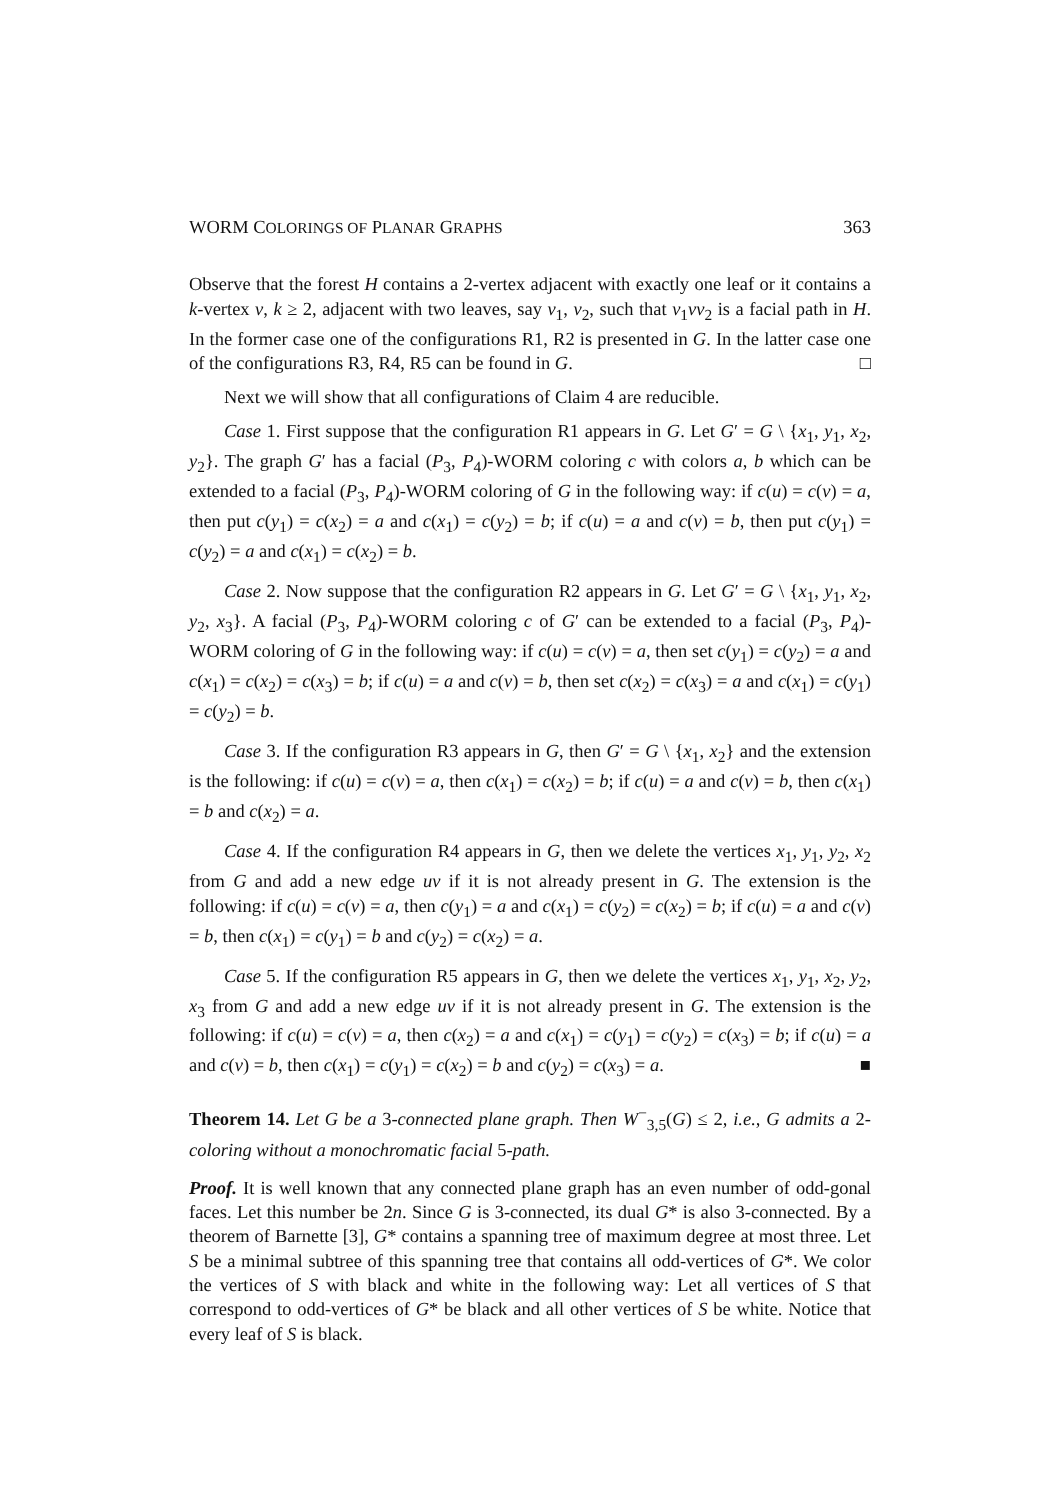WORM COLORINGS OF PLANAR GRAPHS 363
Observe that the forest H contains a 2-vertex adjacent with exactly one leaf or it contains a k-vertex v, k ≥ 2, adjacent with two leaves, say v<sub>1</sub>, v<sub>2</sub>, such that v<sub>1</sub>vv<sub>2</sub> is a facial path in H. In the former case one of the configurations R1, R2 is presented in G. In the latter case one of the configurations R3, R4, R5 can be found in G. □
Next we will show that all configurations of Claim 4 are reducible.
Case 1. First suppose that the configuration R1 appears in G. Let G′ = G \ {x<sub>1</sub>, y<sub>1</sub>, x<sub>2</sub>, y<sub>2</sub>}. The graph G′ has a facial (P<sub>3</sub>, P<sub>4</sub>)-WORM coloring c with colors a, b which can be extended to a facial (P<sub>3</sub>, P<sub>4</sub>)-WORM coloring of G in the following way: if c(u) = c(v) = a, then put c(y<sub>1</sub>) = c(x<sub>2</sub>) = a and c(x<sub>1</sub>) = c(y<sub>2</sub>) = b; if c(u) = a and c(v) = b, then put c(y<sub>1</sub>) = c(y<sub>2</sub>) = a and c(x<sub>1</sub>) = c(x<sub>2</sub>) = b.
Case 2. Now suppose that the configuration R2 appears in G. Let G′ = G \ {x<sub>1</sub>, y<sub>1</sub>, x<sub>2</sub>, y<sub>2</sub>, x<sub>3</sub>}. A facial (P<sub>3</sub>, P<sub>4</sub>)-WORM coloring c of G′ can be extended to a facial (P<sub>3</sub>, P<sub>4</sub>)-WORM coloring of G in the following way: if c(u) = c(v) = a, then set c(y<sub>1</sub>) = c(y<sub>2</sub>) = a and c(x<sub>1</sub>) = c(x<sub>2</sub>) = c(x<sub>3</sub>) = b; if c(u) = a and c(v) = b, then set c(x<sub>2</sub>) = c(x<sub>3</sub>) = a and c(x<sub>1</sub>) = c(y<sub>1</sub>) = c(y<sub>2</sub>) = b.
Case 3. If the configuration R3 appears in G, then G′ = G \ {x<sub>1</sub>, x<sub>2</sub>} and the extension is the following: if c(u) = c(v) = a, then c(x<sub>1</sub>) = c(x<sub>2</sub>) = b; if c(u) = a and c(v) = b, then c(x<sub>1</sub>) = b and c(x<sub>2</sub>) = a.
Case 4. If the configuration R4 appears in G, then we delete the vertices x<sub>1</sub>, y<sub>1</sub>, y<sub>2</sub>, x<sub>2</sub> from G and add a new edge uv if it is not already present in G. The extension is the following: if c(u) = c(v) = a, then c(y<sub>1</sub>) = a and c(x<sub>1</sub>) = c(y<sub>2</sub>) = c(x<sub>2</sub>) = b; if c(u) = a and c(v) = b, then c(x<sub>1</sub>) = c(y<sub>1</sub>) = b and c(y<sub>2</sub>) = c(x<sub>2</sub>) = a.
Case 5. If the configuration R5 appears in G, then we delete the vertices x<sub>1</sub>, y<sub>1</sub>, x<sub>2</sub>, y<sub>2</sub>, x<sub>3</sub> from G and add a new edge uv if it is not already present in G. The extension is the following: if c(u) = c(v) = a, then c(x<sub>2</sub>) = a and c(x<sub>1</sub>) = c(y<sub>1</sub>) = c(y<sub>2</sub>) = c(x<sub>3</sub>) = b; if c(u) = a and c(v) = b, then c(x<sub>1</sub>) = c(y<sub>1</sub>) = c(x<sub>2</sub>) = b and c(y<sub>2</sub>) = c(x<sub>3</sub>) = a. ■
Theorem 14. Let G be a 3-connected plane graph. Then W<sup>−</sup><sub>3,5</sub>(G) ≤ 2, i.e., G admits a 2-coloring without a monochromatic facial 5-path.
Proof. It is well known that any connected plane graph has an even number of odd-gonal faces. Let this number be 2n. Since G is 3-connected, its dual G* is also 3-connected. By a theorem of Barnette [3], G* contains a spanning tree of maximum degree at most three. Let S be a minimal subtree of this spanning tree that contains all odd-vertices of G*. We color the vertices of S with black and white in the following way: Let all vertices of S that correspond to odd-vertices of G* be black and all other vertices of S be white. Notice that every leaf of S is black.